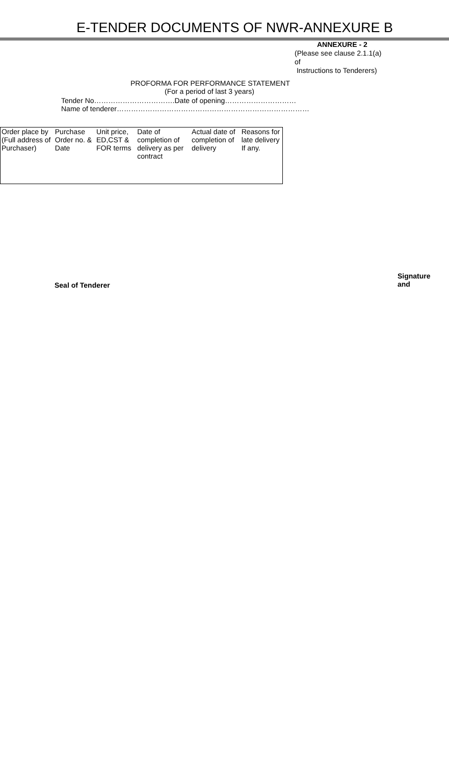E-TENDER DOCUMENTS OF NWR-ANNEXURE B
ANNEXURE - 2
(Please see clause 2.1.1(a)
of
Instructions to Tenderers)
PROFORMA FOR PERFORMANCE STATEMENT
(For a period of last 3 years)
Tender No…………………………….Date of opening…………………………
Name of tenderer………………………………………………………………………
| Order place by (Full address of Purchaser) | Purchase Order no. & Date | Unit price, ED,CST & FOR terms | Date of completion of delivery as per contract | Actual date of completion of delivery | Reasons for late delivery If any. |
Signature and
Seal of Tenderer